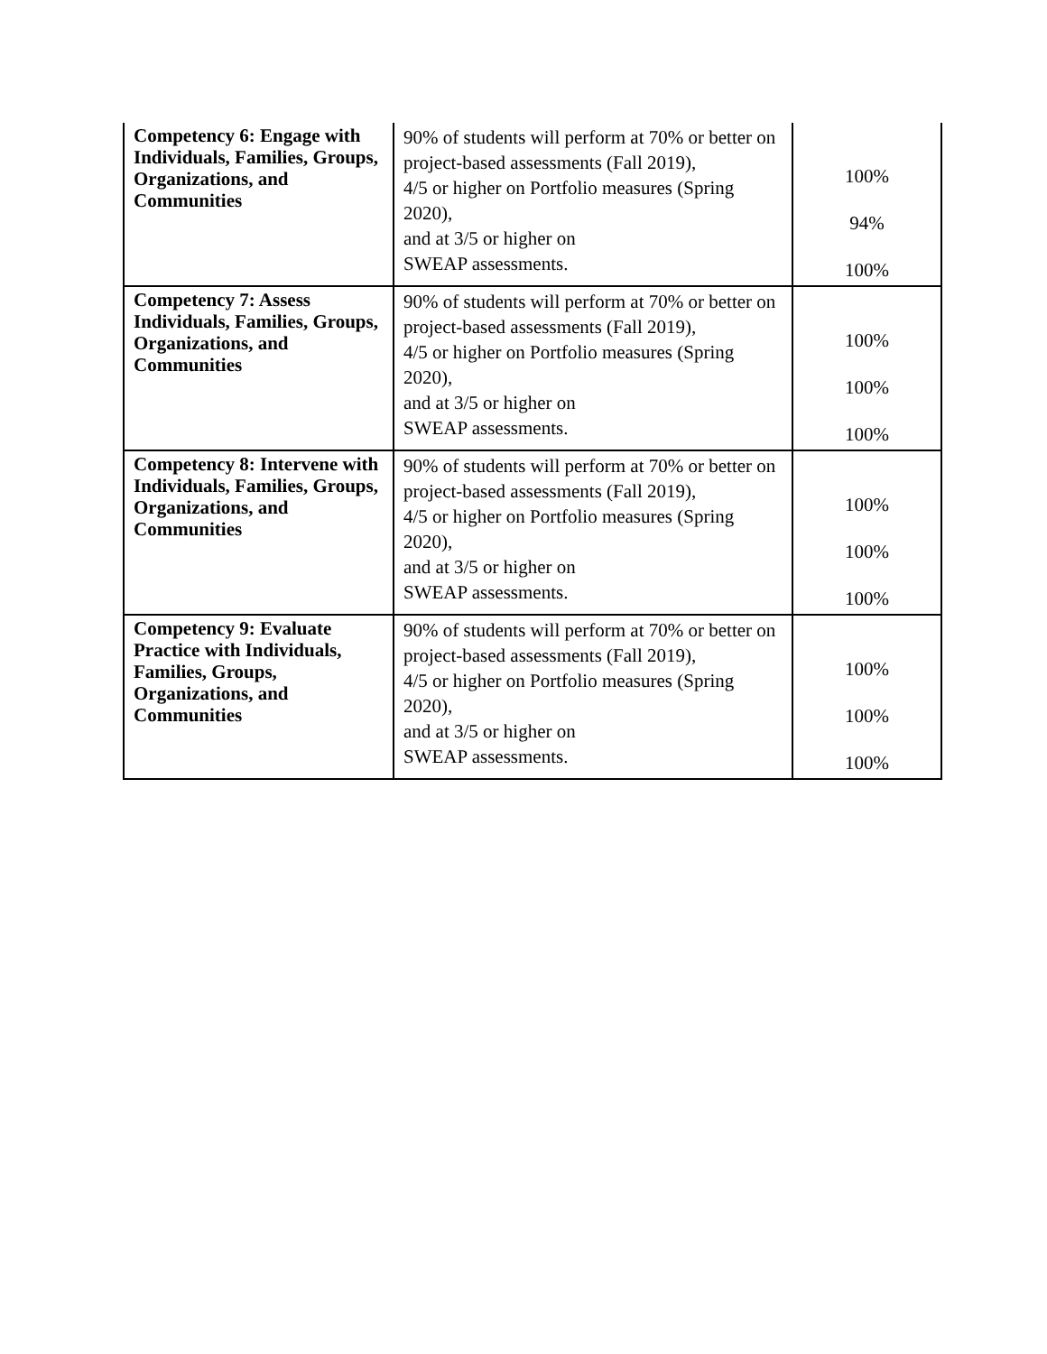| Competency 6: Engage with Individuals, Families, Groups, Organizations, and Communities | 90% of students will perform at 70% or better on project-based assessments (Fall 2019), 4/5 or higher on Portfolio measures (Spring 2020), and at 3/5 or higher on SWEAP assessments. | 100% 94% 100% |
| Competency 7: Assess Individuals, Families, Groups, Organizations, and Communities | 90% of students will perform at 70% or better on project-based assessments (Fall 2019), 4/5 or higher on Portfolio measures (Spring 2020), and at 3/5 or higher on SWEAP assessments. | 100% 100% 100% |
| Competency 8: Intervene with Individuals, Families, Groups, Organizations, and Communities | 90% of students will perform at 70% or better on project-based assessments (Fall 2019), 4/5 or higher on Portfolio measures (Spring 2020), and at 3/5 or higher on SWEAP assessments. | 100% 100% 100% |
| Competency 9: Evaluate Practice with Individuals, Families, Groups, Organizations, and Communities | 90% of students will perform at 70% or better on project-based assessments (Fall 2019), 4/5 or higher on Portfolio measures (Spring 2020), and at 3/5 or higher on SWEAP assessments. | 100% 100% 100% |